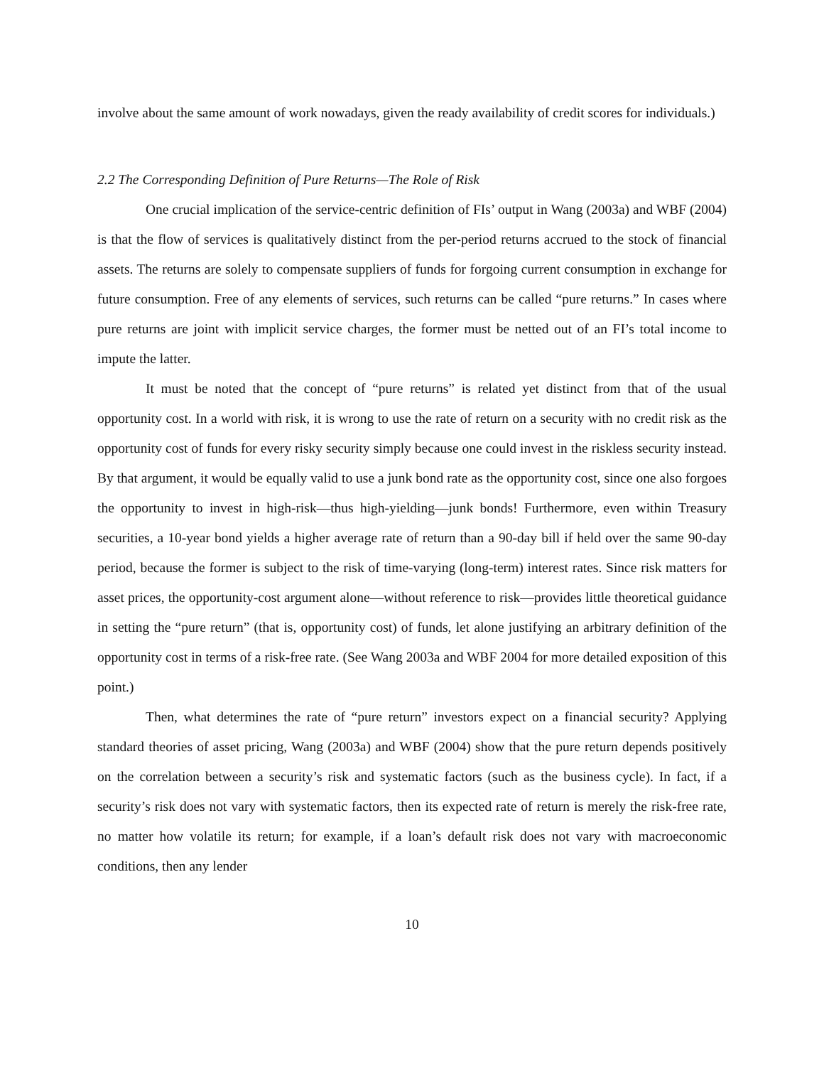involve about the same amount of work nowadays, given the ready availability of credit scores for individuals.)
2.2 The Corresponding Definition of Pure Returns—The Role of Risk
One crucial implication of the service-centric definition of FIs’ output in Wang (2003a) and WBF (2004) is that the flow of services is qualitatively distinct from the per-period returns accrued to the stock of financial assets. The returns are solely to compensate suppliers of funds for forgoing current consumption in exchange for future consumption. Free of any elements of services, such returns can be called “pure returns.” In cases where pure returns are joint with implicit service charges, the former must be netted out of an FI’s total income to impute the latter.
It must be noted that the concept of “pure returns” is related yet distinct from that of the usual opportunity cost. In a world with risk, it is wrong to use the rate of return on a security with no credit risk as the opportunity cost of funds for every risky security simply because one could invest in the riskless security instead. By that argument, it would be equally valid to use a junk bond rate as the opportunity cost, since one also forgoes the opportunity to invest in high-risk—thus high-yielding—junk bonds! Furthermore, even within Treasury securities, a 10-year bond yields a higher average rate of return than a 90-day bill if held over the same 90-day period, because the former is subject to the risk of time-varying (long-term) interest rates. Since risk matters for asset prices, the opportunity-cost argument alone—without reference to risk—provides little theoretical guidance in setting the “pure return” (that is, opportunity cost) of funds, let alone justifying an arbitrary definition of the opportunity cost in terms of a risk-free rate. (See Wang 2003a and WBF 2004 for more detailed exposition of this point.)
Then, what determines the rate of “pure return” investors expect on a financial security? Applying standard theories of asset pricing, Wang (2003a) and WBF (2004) show that the pure return depends positively on the correlation between a security’s risk and systematic factors (such as the business cycle). In fact, if a security’s risk does not vary with systematic factors, then its expected rate of return is merely the risk-free rate, no matter how volatile its return; for example, if a loan’s default risk does not vary with macroeconomic conditions, then any lender
10